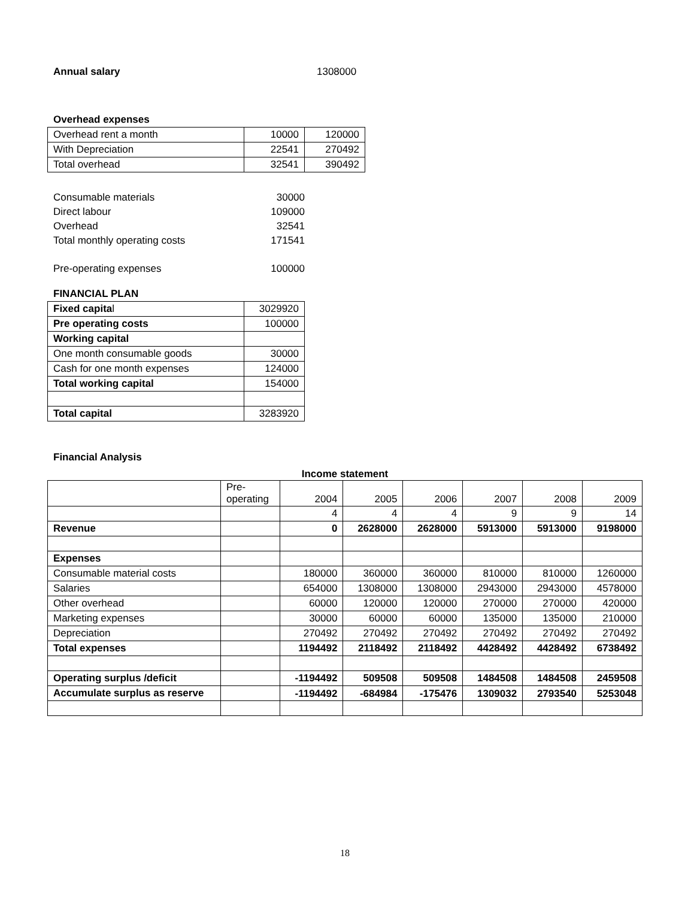| Annual salary | 1308000 |
Overhead expenses
| Overhead rent a month | 10000 | 120000 |
| With Depreciation | 22541 | 270492 |
| Total overhead | 32541 | 390492 |
| Consumable materials | 30000 |
| Direct labour | 109000 |
| Overhead | 32541 |
| Total monthly operating costs | 171541 |
| Pre-operating expenses | 100000 |
FINANCIAL PLAN
| Fixed capita l | 3029920 |
| Pre operating costs | 100000 |
| Working capital | |
| One month consumable goods | 30000 |
| Cash for one month expenses | 124000 |
| Total working capital | 154000 |
| Total capital | 3283920 |
Financial Analysis
Income statement
| | Pre- operating | 2004 | 2005 | 2006 | 2007 | 2008 | 2009 |
| | | 4 | 4 | 4 | 9 | 9 | 14 |
| Revenue | | 0 | 2628000 | 2628000 | 5913000 | 5913000 | 9198000 |
| Expenses | | | | | | | |
| Consumable material costs | | 180000 | 360000 | 360000 | 810000 | 810000 | 1260000 |
| Salaries | | 654000 | 1308000 | 1308000 | 2943000 | 2943000 | 4578000 |
| Other overhead | | 60000 | 120000 | 120000 | 270000 | 270000 | 420000 |
| Marketing expenses | | 30000 | 60000 | 60000 | 135000 | 135000 | 210000 |
| Depreciation | | 270492 | 270492 | 270492 | 270492 | 270492 | 270492 |
| Total expenses | | 1194492 | 2118492 | 2118492 | 4428492 | 4428492 | 6738492 |
| Operating surplus /deficit | | -1194492 | 509508 | 509508 | 1484508 | 1484508 | 2459508 |
| Accumulate surplus as reserve | | -1194492 | -684984 | -175476 | 1309032 | 2793540 | 5253048 |
18